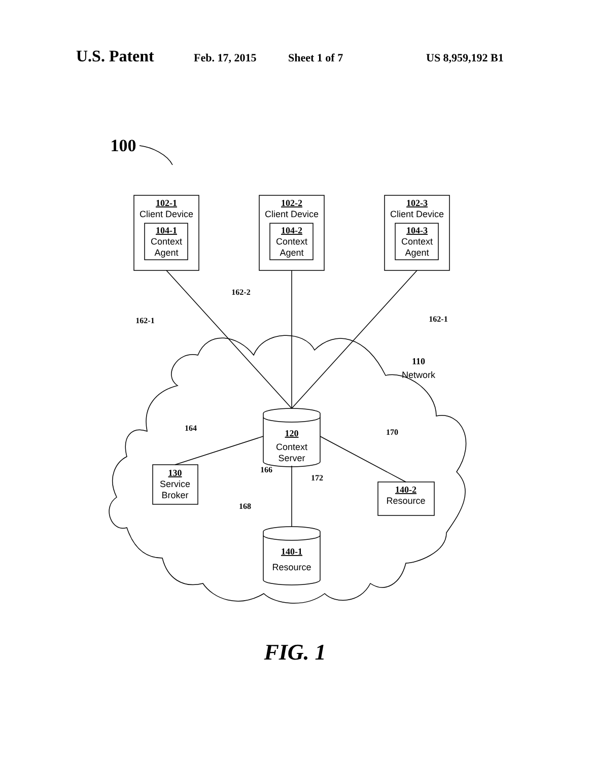U.S. Patent Feb. 17, 2015 Sheet 1 of 7 US 8,959,192 B1
100
102-1
Client Device
104-1
Context
Agent
102-2
Client Device
104-2
Context
Agent
102-3
Client Device
104-3
Context
Agent
110
Network
120
Context
Server
130
Service
Broker
140-2
Resource
140-1
Resource
162-1
162-2
162-1
164
166
168
170
172
FIG. 1